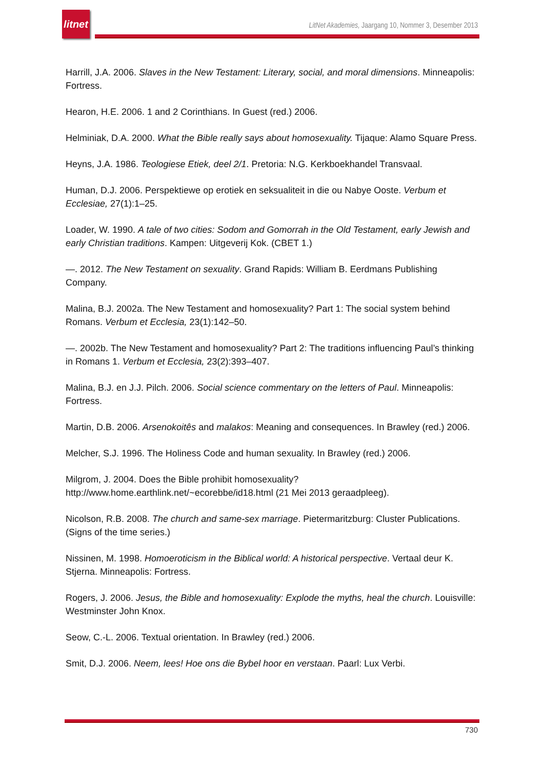litnet
LitNet Akademies, Jaargang 10, Nommer 3, Desember 2013
Harrill, J.A. 2006. Slaves in the New Testament: Literary, social, and moral dimensions. Minneapolis: Fortress.
Hearon, H.E. 2006. 1 and 2 Corinthians. In Guest (red.) 2006.
Helminiak, D.A. 2000. What the Bible really says about homosexuality. Tijaque: Alamo Square Press.
Heyns, J.A. 1986. Teologiese Etiek, deel 2/1. Pretoria: N.G. Kerkboekhandel Transvaal.
Human, D.J. 2006. Perspektiewe op erotiek en seksualiteit in die ou Nabye Ooste. Verbum et Ecclesiae, 27(1):1–25.
Loader, W. 1990. A tale of two cities: Sodom and Gomorrah in the Old Testament, early Jewish and early Christian traditions. Kampen: Uitgeverij Kok. (CBET 1.)
—. 2012. The New Testament on sexuality. Grand Rapids: William B. Eerdmans Publishing Company.
Malina, B.J. 2002a. The New Testament and homosexuality? Part 1: The social system behind Romans. Verbum et Ecclesia, 23(1):142–50.
—. 2002b. The New Testament and homosexuality? Part 2: The traditions influencing Paul’s thinking in Romans 1. Verbum et Ecclesia, 23(2):393–407.
Malina, B.J. en J.J. Pilch. 2006. Social science commentary on the letters of Paul. Minneapolis: Fortress.
Martin, D.B. 2006. Arsenokoitês and malakos: Meaning and consequences. In Brawley (red.) 2006.
Melcher, S.J. 1996. The Holiness Code and human sexuality. In Brawley (red.) 2006.
Milgrom, J. 2004. Does the Bible prohibit homosexuality? http://www.home.earthlink.net/~ecorebbe/id18.html (21 Mei 2013 geraadpleeg).
Nicolson, R.B. 2008. The church and same-sex marriage. Pietermaritzburg: Cluster Publications. (Signs of the time series.)
Nissinen, M. 1998. Homoeroticism in the Biblical world: A historical perspective. Vertaal deur K. Stjerna. Minneapolis: Fortress.
Rogers, J. 2006. Jesus, the Bible and homosexuality: Explode the myths, heal the church. Louisville: Westminster John Knox.
Seow, C.-L. 2006. Textual orientation. In Brawley (red.) 2006.
Smit, D.J. 2006. Neem, lees! Hoe ons die Bybel hoor en verstaan. Paarl: Lux Verbi.
730